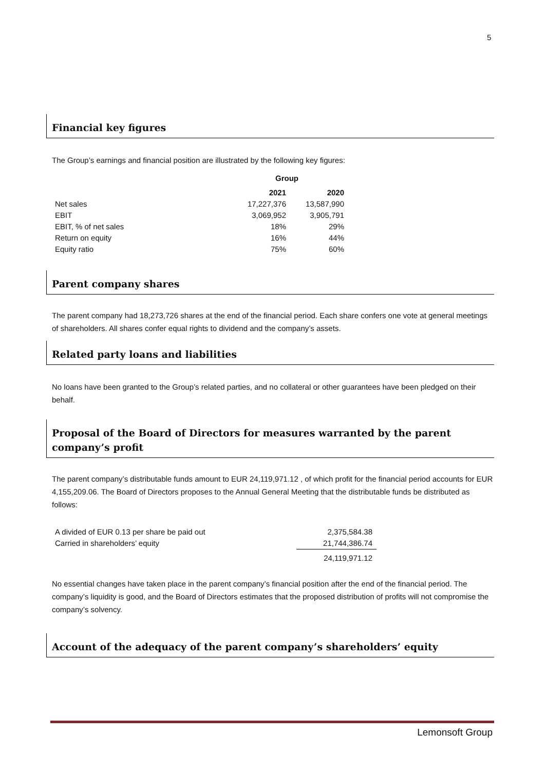5
Financial key figures
The Group’s earnings and financial position are illustrated by the following key figures:
| | Group | |
| --- | --- | --- |
| | 2021 | 2020 |
| Net sales | 17,227,376 | 13,587,990 |
| EBIT | 3,069,952 | 3,905,791 |
| EBIT, % of net sales | 18% | 29% |
| Return on equity | 16% | 44% |
| Equity ratio | 75% | 60% |
Parent company shares
The parent company had 18,273,726 shares at the end of the financial period. Each share confers one vote at general meetings of shareholders. All shares confer equal rights to dividend and the company’s assets.
Related party loans and liabilities
No loans have been granted to the Group’s related parties, and no collateral or other guarantees have been pledged on their behalf.
Proposal of the Board of Directors for measures warranted by the parent company’s profit
The parent company’s distributable funds amount to EUR 24,119,971.12 , of which profit for the financial period accounts for EUR 4,155,209.06. The Board of Directors proposes to the Annual General Meeting that the distributable funds be distributed as follows:
| A divided of EUR 0.13 per share be paid out | 2,375,584.38 |
| Carried in shareholders’ equity | 21,744,386.74 |
| | 24,119,971.12 |
No essential changes have taken place in the parent company’s financial position after the end of the financial period. The company’s liquidity is good, and the Board of Directors estimates that the proposed distribution of profits will not compromise the company’s solvency.
Account of the adequacy of the parent company’s shareholders’ equity
Lemonsoft Group